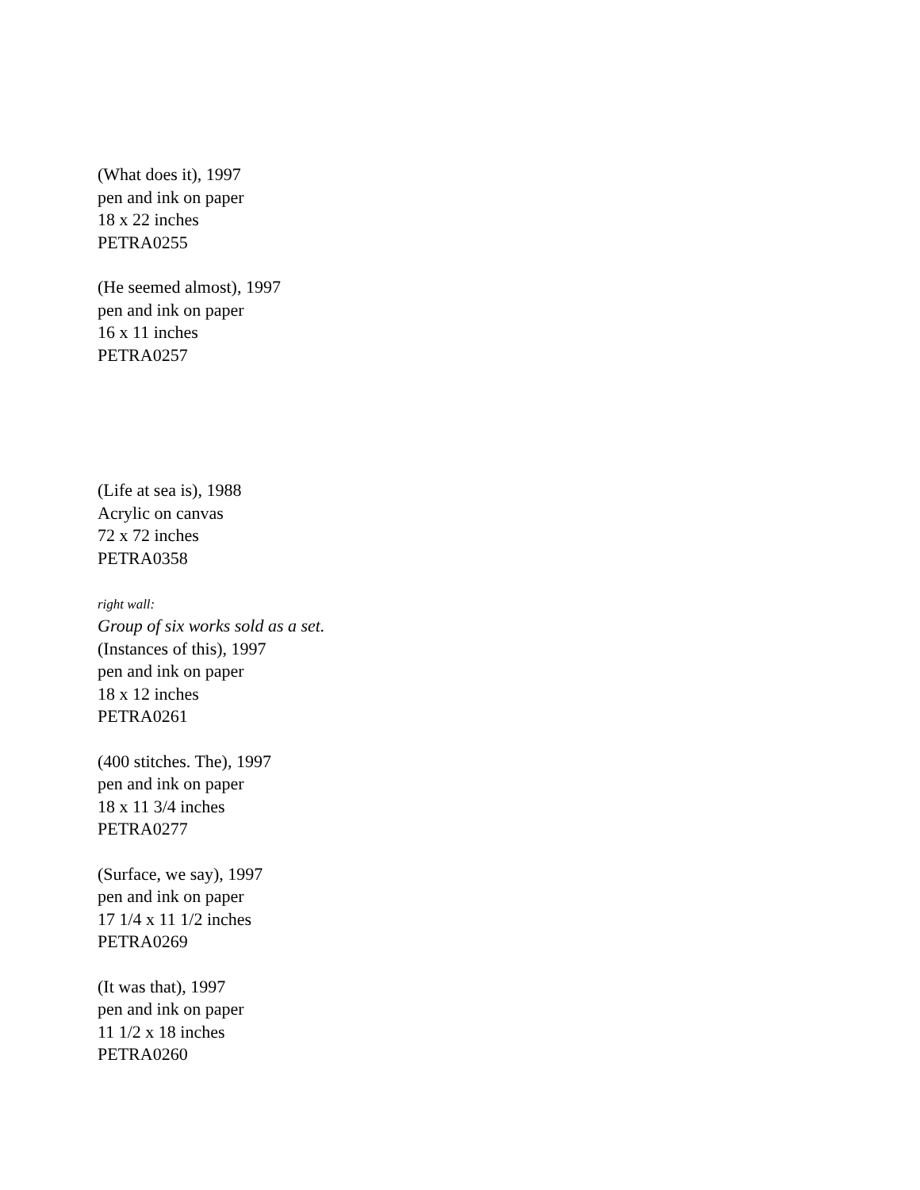(What does it), 1997
pen and ink on paper
18 x 22 inches
PETRA0255
(He seemed almost), 1997
pen and ink on paper
16 x 11 inches
PETRA0257
(Life at sea is), 1988
Acrylic on canvas
72 x 72 inches
PETRA0358
right wall:
Group of six works sold as a set.
(Instances of this), 1997
pen and ink on paper
18 x 12 inches
PETRA0261
(400 stitches. The), 1997
pen and ink on paper
18 x 11 3/4 inches
PETRA0277
(Surface, we say), 1997
pen and ink on paper
17 1/4 x 11 1/2 inches
PETRA0269
(It was that), 1997
pen and ink on paper
11 1/2 x 18 inches
PETRA0260